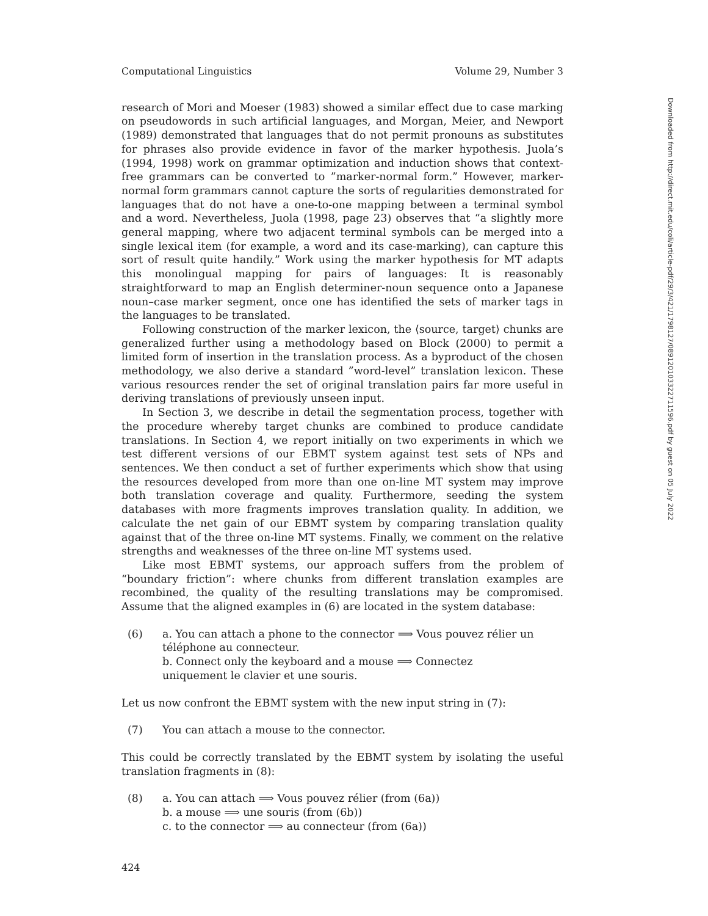Computational Linguistics Volume 29, Number 3
research of Mori and Moeser (1983) showed a similar effect due to case marking on pseudowords in such artificial languages, and Morgan, Meier, and Newport (1989) demonstrated that languages that do not permit pronouns as substitutes for phrases also provide evidence in favor of the marker hypothesis. Juola’s (1994, 1998) work on grammar optimization and induction shows that context-free grammars can be converted to ”marker-normal form.” However, marker-normal form grammars cannot capture the sorts of regularities demonstrated for languages that do not have a one-to-one mapping between a terminal symbol and a word. Nevertheless, Juola (1998, page 23) observes that “a slightly more general mapping, where two adjacent terminal symbols can be merged into a single lexical item (for example, a word and its case-marking), can capture this sort of result quite handily.” Work using the marker hypothesis for MT adapts this monolingual mapping for pairs of languages: It is reasonably straightforward to map an English determiner-noun sequence onto a Japanese noun–case marker segment, once one has identified the sets of marker tags in the languages to be translated.
Following construction of the marker lexicon, the ⟨source, target⟩ chunks are generalized further using a methodology based on Block (2000) to permit a limited form of insertion in the translation process. As a byproduct of the chosen methodology, we also derive a standard ”word-level” translation lexicon. These various resources render the set of original translation pairs far more useful in deriving translations of previously unseen input.
In Section 3, we describe in detail the segmentation process, together with the procedure whereby target chunks are combined to produce candidate translations. In Section 4, we report initially on two experiments in which we test different versions of our EBMT system against test sets of NPs and sentences. We then conduct a set of further experiments which show that using the resources developed from more than one on-line MT system may improve both translation coverage and quality. Furthermore, seeding the system databases with more fragments improves translation quality. In addition, we calculate the net gain of our EBMT system by comparing translation quality against that of the three on-line MT systems. Finally, we comment on the relative strengths and weaknesses of the three on-line MT systems used.
Like most EBMT systems, our approach suffers from the problem of “boundary friction”: where chunks from different translation examples are recombined, the quality of the resulting translations may be compromised. Assume that the aligned examples in (6) are located in the system database:
(6) a. You can attach a phone to the connector ⟹ Vous pouvez rélier un téléphone au connecteur.
b. Connect only the keyboard and a mouse ⟹ Connectez uniquement le clavier et une souris.
Let us now confront the EBMT system with the new input string in (7):
(7) You can attach a mouse to the connector.
This could be correctly translated by the EBMT system by isolating the useful translation fragments in (8):
(8) a. You can attach ⟹ Vous pouvez rélier (from (6a))
b. a mouse ⟹ une souris (from (6b))
c. to the connector ⟹ au connecteur (from (6a))
424
Downloaded from http://direct.mit.edu/coli/article-pdf/29/3/421/1798127/089120103322711596.pdf by guest on 05 July 2022